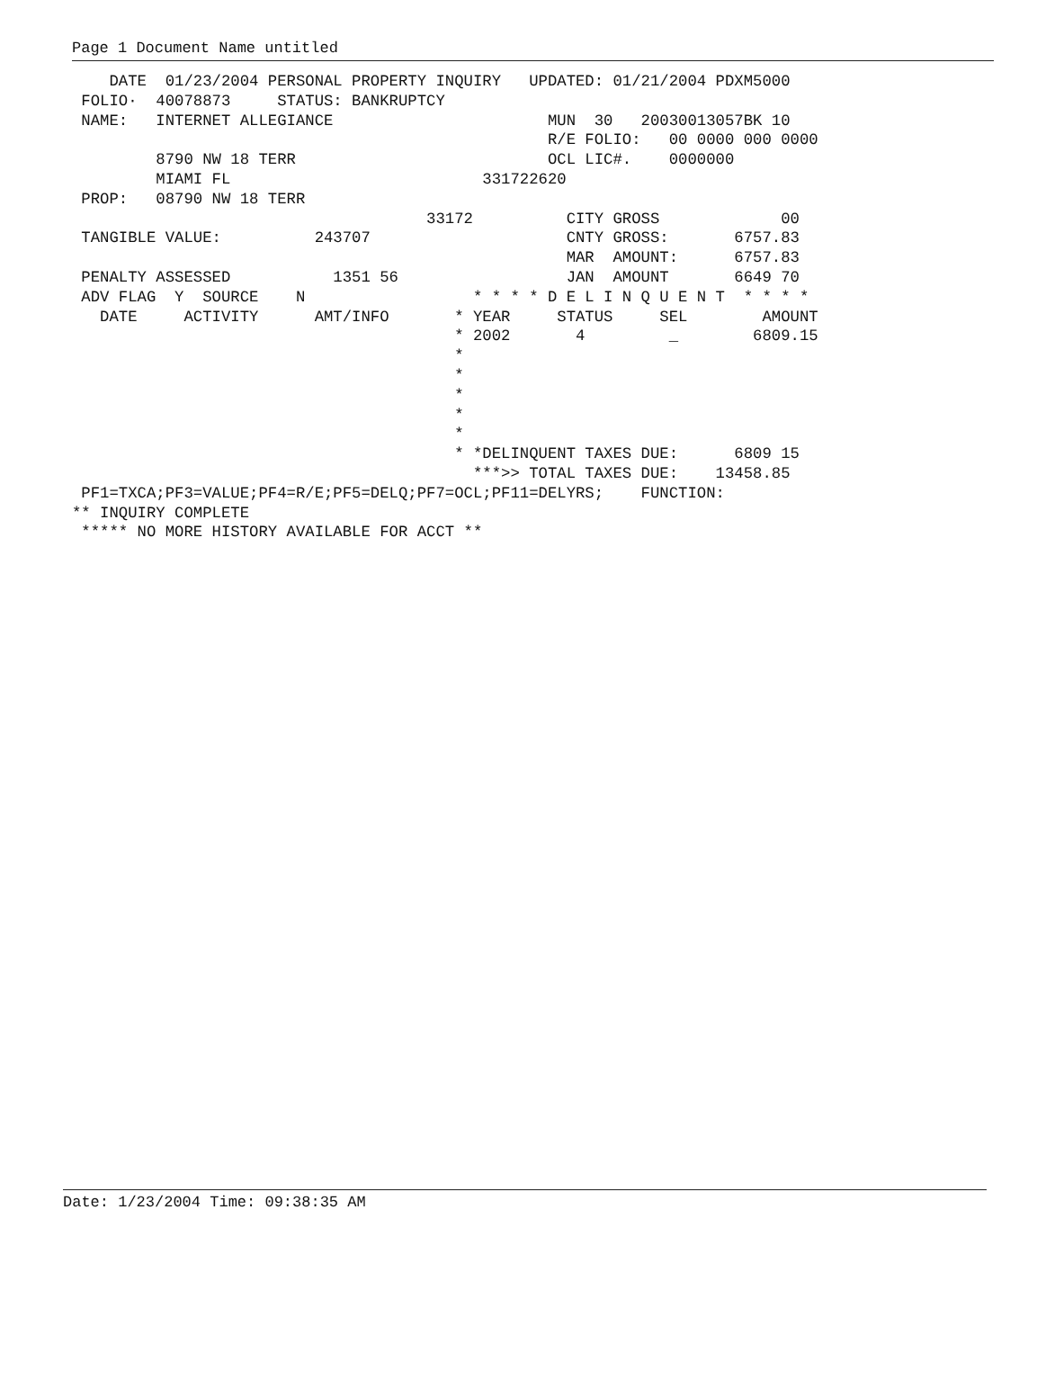Page 1 Document Name untitled
    DATE  01/23/2004 PERSONAL PROPERTY INQUIRY   UPDATED: 01/21/2004 PDXM5000
 FOLIO·  40078873     STATUS: BANKRUPTCY
 NAME:   INTERNET ALLEGIANCE                       MUN  30   20030013057BK 10
                                                   R/E FOLIO:   00 0000 000 0000
         8790 NW 18 TERR                           OCL LIC#.    0000000
         MIAMI FL                           331722620
 PROP:   08790 NW 18 TERR
                                      33172          CITY GROSS             00
 TANGIBLE VALUE:          243707                     CNTY GROSS:       6757.83
                                                     MAR  AMOUNT:      6757.83
 PENALTY ASSESSED           1351 56                  JAN  AMOUNT       6649 70
 ADV FLAG  Y  SOURCE    N                  * * * * D E L I N Q U E N T  * * * *
   DATE     ACTIVITY      AMT/INFO       * YEAR     STATUS     SEL        AMOUNT
                                         * 2002       4         _        6809.15
                                         *
                                         *
                                         *
                                         *
                                         *
                                         * *DELINQUENT TAXES DUE:      6809 15
                                           ***>> TOTAL TAXES DUE:    13458.85
 PF1=TXCA;PF3=VALUE;PF4=R/E;PF5=DELQ;PF7=OCL;PF11=DELYRS;    FUNCTION:
** INQUIRY COMPLETE
 ***** NO MORE HISTORY AVAILABLE FOR ACCT **
Date: 1/23/2004 Time: 09:38:35 AM